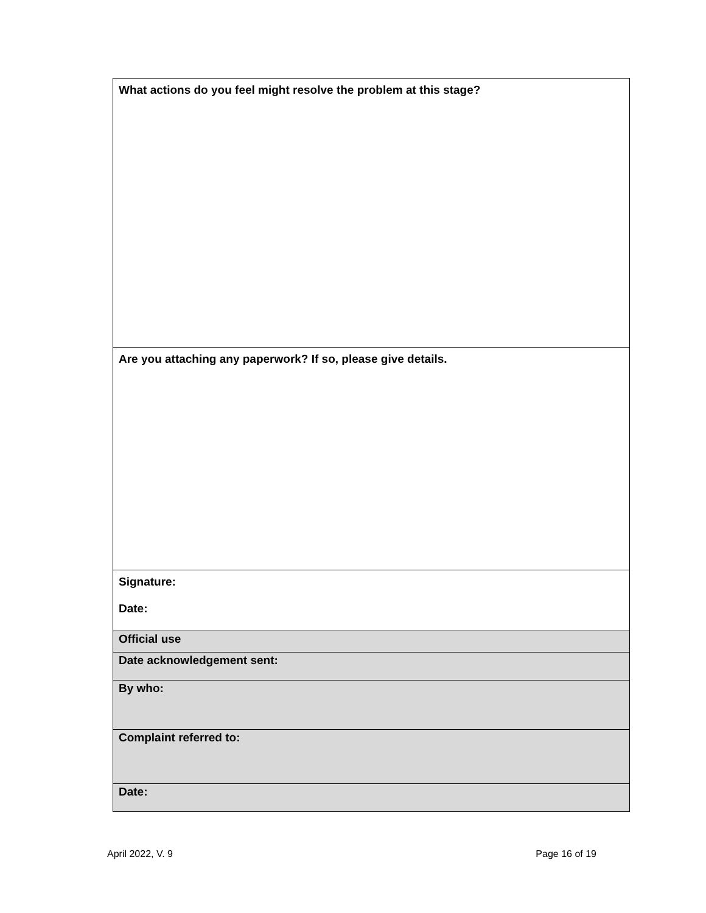| What actions do you feel might resolve the problem at this stage? |
| Are you attaching any paperwork? If so, please give details. |
| Signature: Date: |
| Official use |
| Date acknowledgement sent: |
| By who: |
| Complaint referred to: |
| Date: |
April 2022, V. 9 Page 16 of 19